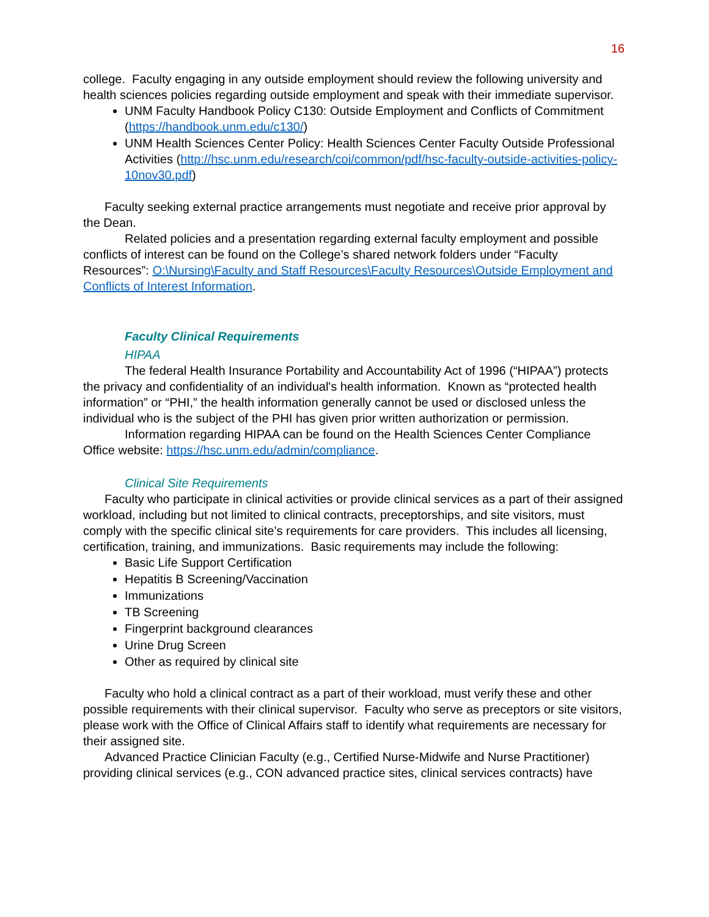16
college. Faculty engaging in any outside employment should review the following university and health sciences policies regarding outside employment and speak with their immediate supervisor.
UNM Faculty Handbook Policy C130: Outside Employment and Conflicts of Commitment (https://handbook.unm.edu/c130/)
UNM Health Sciences Center Policy: Health Sciences Center Faculty Outside Professional Activities (http://hsc.unm.edu/research/coi/common/pdf/hsc-faculty-outside-activities-policy-10nov30.pdf)
Faculty seeking external practice arrangements must negotiate and receive prior approval by the Dean.
Related policies and a presentation regarding external faculty employment and possible conflicts of interest can be found on the College’s shared network folders under “Faculty Resources”: O:\Nursing\Faculty and Staff Resources\Faculty Resources\Outside Employment and Conflicts of Interest Information.
Faculty Clinical Requirements
HIPAA
The federal Health Insurance Portability and Accountability Act of 1996 (“HIPAA”) protects the privacy and confidentiality of an individual's health information. Known as “protected health information” or “PHI,” the health information generally cannot be used or disclosed unless the individual who is the subject of the PHI has given prior written authorization or permission.
Information regarding HIPAA can be found on the Health Sciences Center Compliance Office website: https://hsc.unm.edu/admin/compliance.
Clinical Site Requirements
Faculty who participate in clinical activities or provide clinical services as a part of their assigned workload, including but not limited to clinical contracts, preceptorships, and site visitors, must comply with the specific clinical site’s requirements for care providers. This includes all licensing, certification, training, and immunizations. Basic requirements may include the following:
Basic Life Support Certification
Hepatitis B Screening/Vaccination
Immunizations
TB Screening
Fingerprint background clearances
Urine Drug Screen
Other as required by clinical site
Faculty who hold a clinical contract as a part of their workload, must verify these and other possible requirements with their clinical supervisor. Faculty who serve as preceptors or site visitors, please work with the Office of Clinical Affairs staff to identify what requirements are necessary for their assigned site.
Advanced Practice Clinician Faculty (e.g., Certified Nurse-Midwife and Nurse Practitioner) providing clinical services (e.g., CON advanced practice sites, clinical services contracts) have